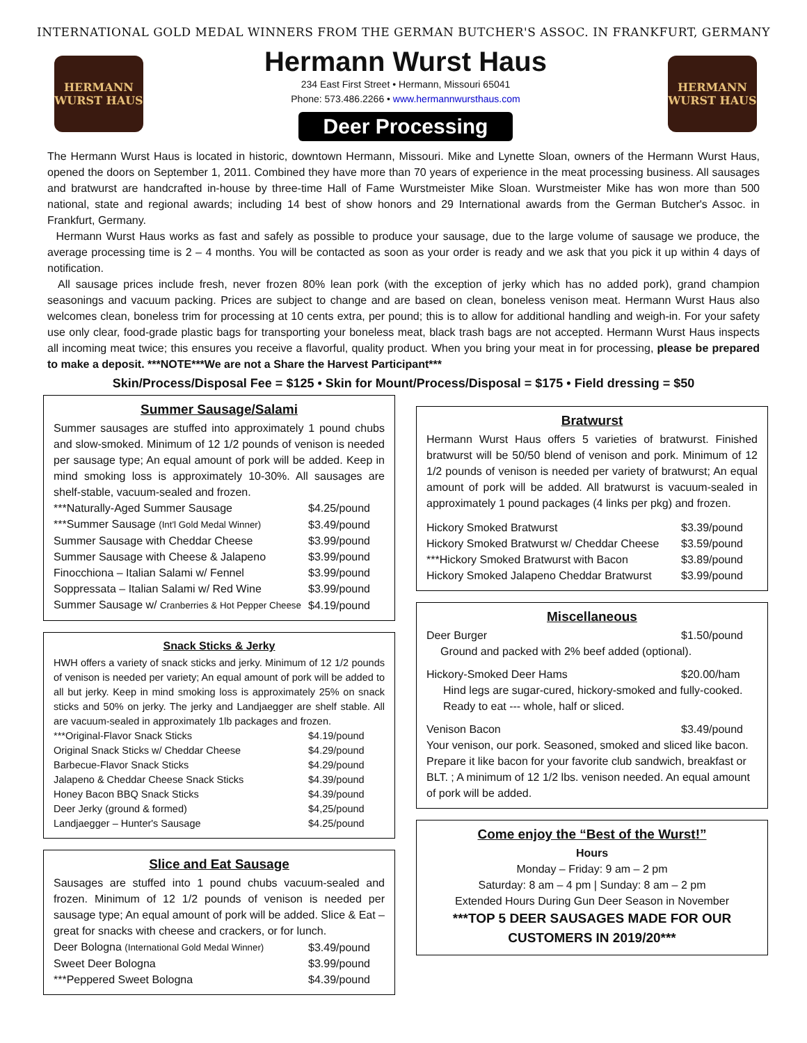INTERNATIONAL GOLD MEDAL WINNERS FROM THE GERMAN BUTCHER'S ASSOC. IN FRANKFURT, GERMANY
HERMANN
WURST HAUS
Hermann Wurst Haus
234 East First Street • Hermann, Missouri 65041
Phone: 573.486.2266 • www.hermannwursthaus.com
Deer Processing
HERMANN
WURST HAUS
The Hermann Wurst Haus is located in historic, downtown Hermann, Missouri. Mike and Lynette Sloan, owners of the Hermann Wurst Haus, opened the doors on September 1, 2011. Combined they have more than 70 years of experience in the meat processing business. All sausages and bratwurst are handcrafted in-house by three-time Hall of Fame Wurstmeister Mike Sloan. Wurstmeister Mike has won more than 500 national, state and regional awards; including 14 best of show honors and 29 International awards from the German Butcher's Assoc. in Frankfurt, Germany.
Hermann Wurst Haus works as fast and safely as possible to produce your sausage, due to the large volume of sausage we produce, the average processing time is 2 – 4 months. You will be contacted as soon as your order is ready and we ask that you pick it up within 4 days of notification.
All sausage prices include fresh, never frozen 80% lean pork (with the exception of jerky which has no added pork), grand champion seasonings and vacuum packing. Prices are subject to change and are based on clean, boneless venison meat. Hermann Wurst Haus also welcomes clean, boneless trim for processing at 10 cents extra, per pound; this is to allow for additional handling and weigh-in. For your safety use only clear, food-grade plastic bags for transporting your boneless meat, black trash bags are not accepted. Hermann Wurst Haus inspects all incoming meat twice; this ensures you receive a flavorful, quality product. When you bring your meat in for processing, please be prepared to make a deposit. ***NOTE***We are not a Share the Harvest Participant***
Skin/Process/Disposal Fee = $125 • Skin for Mount/Process/Disposal = $175 • Field dressing = $50
Summer Sausage/Salami
Summer sausages are stuffed into approximately 1 pound chubs and slow-smoked. Minimum of 12 1/2 pounds of venison is needed per sausage type; An equal amount of pork will be added. Keep in mind smoking loss is approximately 10-30%. All sausages are shelf-stable, vacuum-sealed and frozen.
| ***Naturally-Aged Summer Sausage | $4.25/pound |
| ***Summer Sausage (Int'l Gold Medal Winner) | $3.49/pound |
| Summer Sausage with Cheddar Cheese | $3.99/pound |
| Summer Sausage with Cheese & Jalapeno | $3.99/pound |
| Finocchiona – Italian Salami w/ Fennel | $3.99/pound |
| Soppressata – Italian Salami w/ Red Wine | $3.99/pound |
| Summer Sausage w/ Cranberries & Hot Pepper Cheese | $4.19/pound |
Snack Sticks & Jerky
HWH offers a variety of snack sticks and jerky. Minimum of 12 1/2 pounds of venison is needed per variety; An equal amount of pork will be added to all but jerky. Keep in mind smoking loss is approximately 25% on snack sticks and 50% on jerky. The jerky and Landjaegger are shelf stable. All are vacuum-sealed in approximately 1lb packages and frozen.
| ***Original-Flavor Snack Sticks | $4.19/pound |
| Original Snack Sticks w/ Cheddar Cheese | $4.29/pound |
| Barbecue-Flavor Snack Sticks | $4.29/pound |
| Jalapeno & Cheddar Cheese Snack Sticks | $4.39/pound |
| Honey Bacon BBQ Snack Sticks | $4.39/pound |
| Deer Jerky (ground & formed) | $4,25/pound |
| Landjaegger – Hunter's Sausage | $4.25/pound |
Slice and Eat Sausage
Sausages are stuffed into 1 pound chubs vacuum-sealed and frozen. Minimum of 12 1/2 pounds of venison is needed per sausage type; An equal amount of pork will be added. Slice & Eat – great for snacks with cheese and crackers, or for lunch.
| Deer Bologna (International Gold Medal Winner) | $3.49/pound |
| Sweet Deer Bologna | $3.99/pound |
| ***Peppered Sweet Bologna | $4.39/pound |
Bratwurst
Hermann Wurst Haus offers 5 varieties of bratwurst. Finished bratwurst will be 50/50 blend of venison and pork. Minimum of 12 1/2 pounds of venison is needed per variety of bratwurst; An equal amount of pork will be added. All bratwurst is vacuum-sealed in approximately 1 pound packages (4 links per pkg) and frozen.
| Hickory Smoked Bratwurst | $3.39/pound |
| Hickory Smoked Bratwurst w/ Cheddar Cheese | $3.59/pound |
| ***Hickory Smoked Bratwurst with Bacon | $3.89/pound |
| Hickory Smoked Jalapeno Cheddar Bratwurst | $3.99/pound |
Miscellaneous
| Deer Burger | $1.50/pound |
Ground and packed with 2% beef added (optional).
| Hickory-Smoked Deer Hams | $20.00/ham |
Hind legs are sugar-cured, hickory-smoked and fully-cooked. Ready to eat --- whole, half or sliced.
| Venison Bacon | $3.49/pound |
Your venison, our pork. Seasoned, smoked and sliced like bacon. Prepare it like bacon for your favorite club sandwich, breakfast or BLT. ; A minimum of 12 1/2 lbs. venison needed. An equal amount of pork will be added.
Come enjoy the “Best of the Wurst!”
Hours
Monday – Friday: 9 am – 2 pm
Saturday: 8 am – 4 pm | Sunday: 8 am – 2 pm
Extended Hours During Gun Deer Season in November
***TOP 5 DEER SAUSAGES MADE FOR OUR CUSTOMERS IN 2019/20***